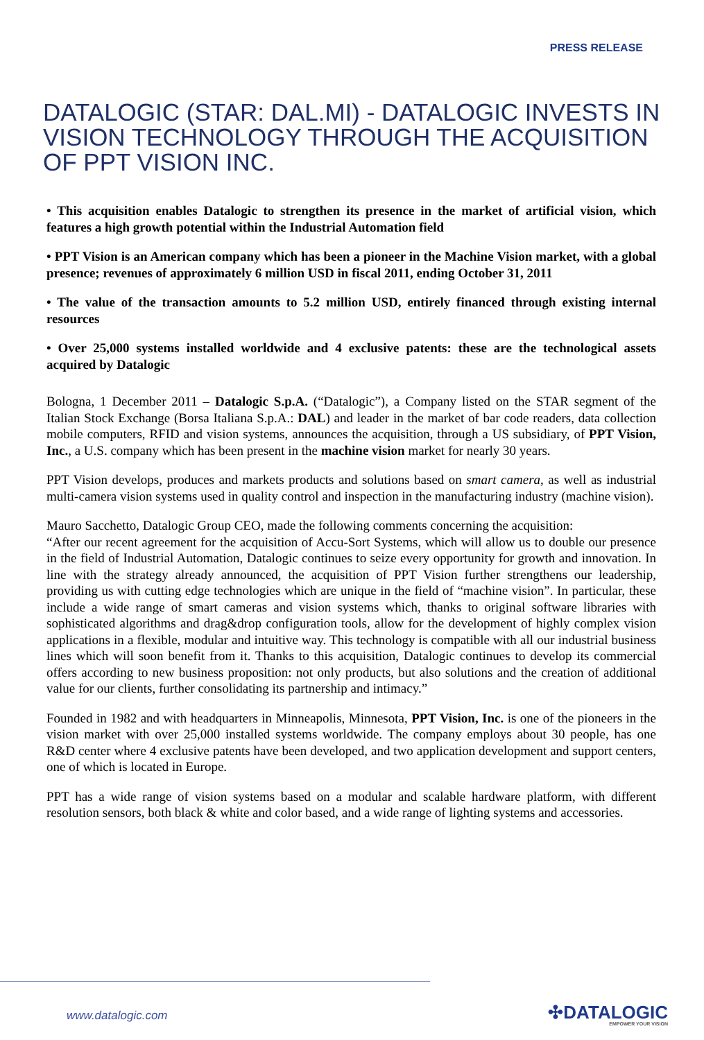PRESS RELEASE
DATALOGIC (STAR: DAL.MI) - DATALOGIC INVESTS IN VISION TECHNOLOGY THROUGH THE ACQUISITION OF PPT VISION INC.
• This acquisition enables Datalogic to strengthen its presence in the market of artificial vision, which features a high growth potential within the Industrial Automation field
• PPT Vision is an American company which has been a pioneer in the Machine Vision market, with a global presence; revenues of approximately 6 million USD in fiscal 2011, ending October 31, 2011
• The value of the transaction amounts to 5.2 million USD, entirely financed through existing internal resources
• Over 25,000 systems installed worldwide and 4 exclusive patents: these are the technological assets acquired by Datalogic
Bologna, 1 December 2011 – Datalogic S.p.A. (“Datalogic”), a Company listed on the STAR segment of the Italian Stock Exchange (Borsa Italiana S.p.A.: DAL) and leader in the market of bar code readers, data collection mobile computers, RFID and vision systems, announces the acquisition, through a US subsidiary, of PPT Vision, Inc., a U.S. company which has been present in the machine vision market for nearly 30 years.
PPT Vision develops, produces and markets products and solutions based on smart camera, as well as industrial multi-camera vision systems used in quality control and inspection in the manufacturing industry (machine vision).
Mauro Sacchetto, Datalogic Group CEO, made the following comments concerning the acquisition:
“After our recent agreement for the acquisition of Accu-Sort Systems, which will allow us to double our presence in the field of Industrial Automation, Datalogic continues to seize every opportunity for growth and innovation. In line with the strategy already announced, the acquisition of PPT Vision further strengthens our leadership, providing us with cutting edge technologies which are unique in the field of “machine vision”. In particular, these include a wide range of smart cameras and vision systems which, thanks to original software libraries with sophisticated algorithms and drag&drop configuration tools, allow for the development of highly complex vision applications in a flexible, modular and intuitive way. This technology is compatible with all our industrial business lines which will soon benefit from it. Thanks to this acquisition, Datalogic continues to develop its commercial offers according to new business proposition: not only products, but also solutions and the creation of additional value for our clients, further consolidating its partnership and intimacy.”
Founded in 1982 and with headquarters in Minneapolis, Minnesota, PPT Vision, Inc. is one of the pioneers in the vision market with over 25,000 installed systems worldwide. The company employs about 30 people, has one R&D center where 4 exclusive patents have been developed, and two application development and support centers, one of which is located in Europe.
PPT has a wide range of vision systems based on a modular and scalable hardware platform, with different resolution sensors, both black & white and color based, and a wide range of lighting systems and accessories.
www.datalogic.com
✣DATALOGIC
EMPOWER YOUR VISION